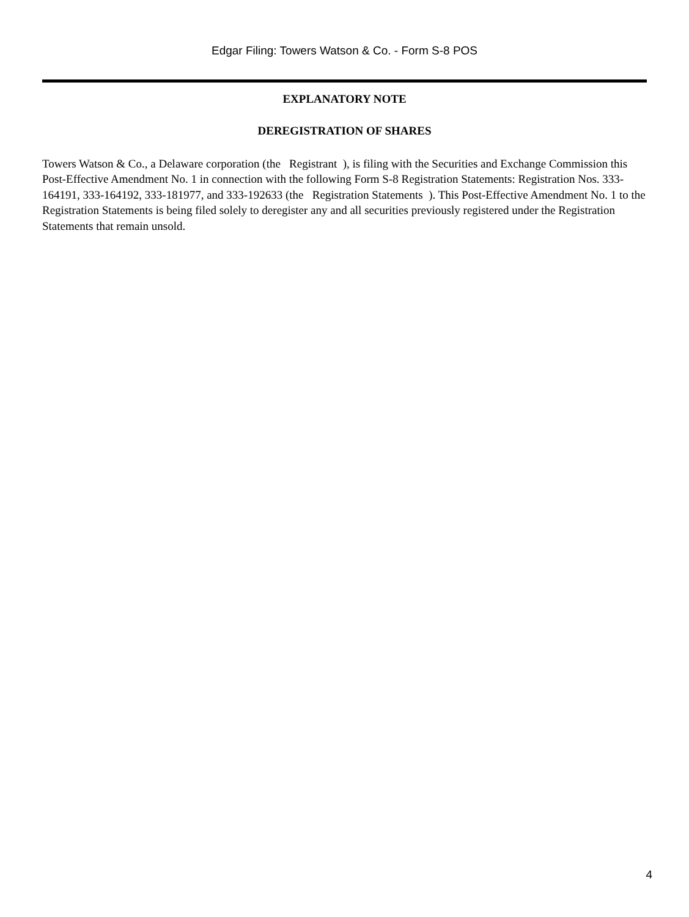Edgar Filing: Towers Watson & Co. - Form S-8 POS
EXPLANATORY NOTE
DEREGISTRATION OF SHARES
Towers Watson & Co., a Delaware corporation (the Registrant ), is filing with the Securities and Exchange Commission this Post-Effective Amendment No. 1 in connection with the following Form S-8 Registration Statements: Registration Nos. 333-164191, 333-164192, 333-181977, and 333-192633 (the Registration Statements ). This Post-Effective Amendment No. 1 to the Registration Statements is being filed solely to deregister any and all securities previously registered under the Registration Statements that remain unsold.
4